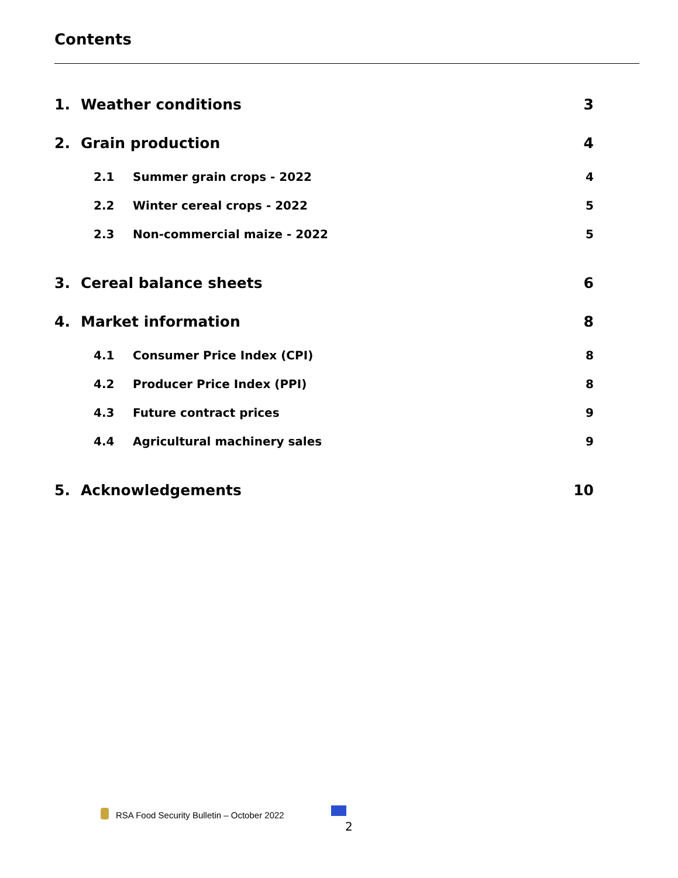Contents
1. Weather conditions 3
2. Grain production 4
2.1 Summer grain crops - 2022 4
2.2 Winter cereal crops - 2022 5
2.3 Non-commercial maize - 2022 5
3. Cereal balance sheets 6
4. Market information 8
4.1 Consumer Price Index (CPI) 8
4.2 Producer Price Index (PPI) 8
4.3 Future contract prices 9
4.4 Agricultural machinery sales 9
5. Acknowledgements 10
RSA Food Security Bulletin – October 2022
2